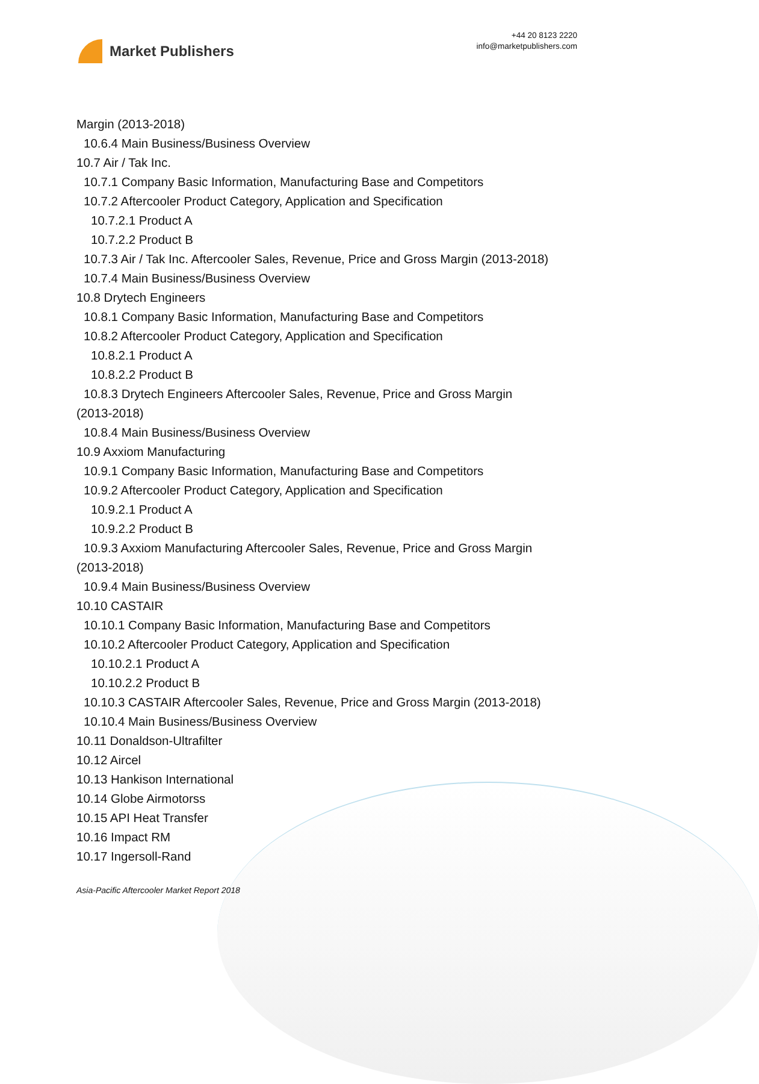Market Publishers
+44 20 8123 2220
info@marketpublishers.com
Margin (2013-2018)
10.6.4 Main Business/Business Overview
10.7 Air / Tak Inc.
10.7.1 Company Basic Information, Manufacturing Base and Competitors
10.7.2 Aftercooler Product Category, Application and Specification
10.7.2.1 Product A
10.7.2.2 Product B
10.7.3 Air / Tak Inc. Aftercooler Sales, Revenue, Price and Gross Margin (2013-2018)
10.7.4 Main Business/Business Overview
10.8 Drytech Engineers
10.8.1 Company Basic Information, Manufacturing Base and Competitors
10.8.2 Aftercooler Product Category, Application and Specification
10.8.2.1 Product A
10.8.2.2 Product B
10.8.3 Drytech Engineers Aftercooler Sales, Revenue, Price and Gross Margin
(2013-2018)
10.8.4 Main Business/Business Overview
10.9 Axxiom Manufacturing
10.9.1 Company Basic Information, Manufacturing Base and Competitors
10.9.2 Aftercooler Product Category, Application and Specification
10.9.2.1 Product A
10.9.2.2 Product B
10.9.3 Axxiom Manufacturing Aftercooler Sales, Revenue, Price and Gross Margin
(2013-2018)
10.9.4 Main Business/Business Overview
10.10 CASTAIR
10.10.1 Company Basic Information, Manufacturing Base and Competitors
10.10.2 Aftercooler Product Category, Application and Specification
10.10.2.1 Product A
10.10.2.2 Product B
10.10.3 CASTAIR Aftercooler Sales, Revenue, Price and Gross Margin (2013-2018)
10.10.4 Main Business/Business Overview
10.11 Donaldson-Ultrafilter
10.12 Aircel
10.13 Hankison International
10.14 Globe Airmotorss
10.15 API Heat Transfer
10.16 Impact RM
10.17 Ingersoll-Rand
Asia-Pacific Aftercooler Market Report 2018